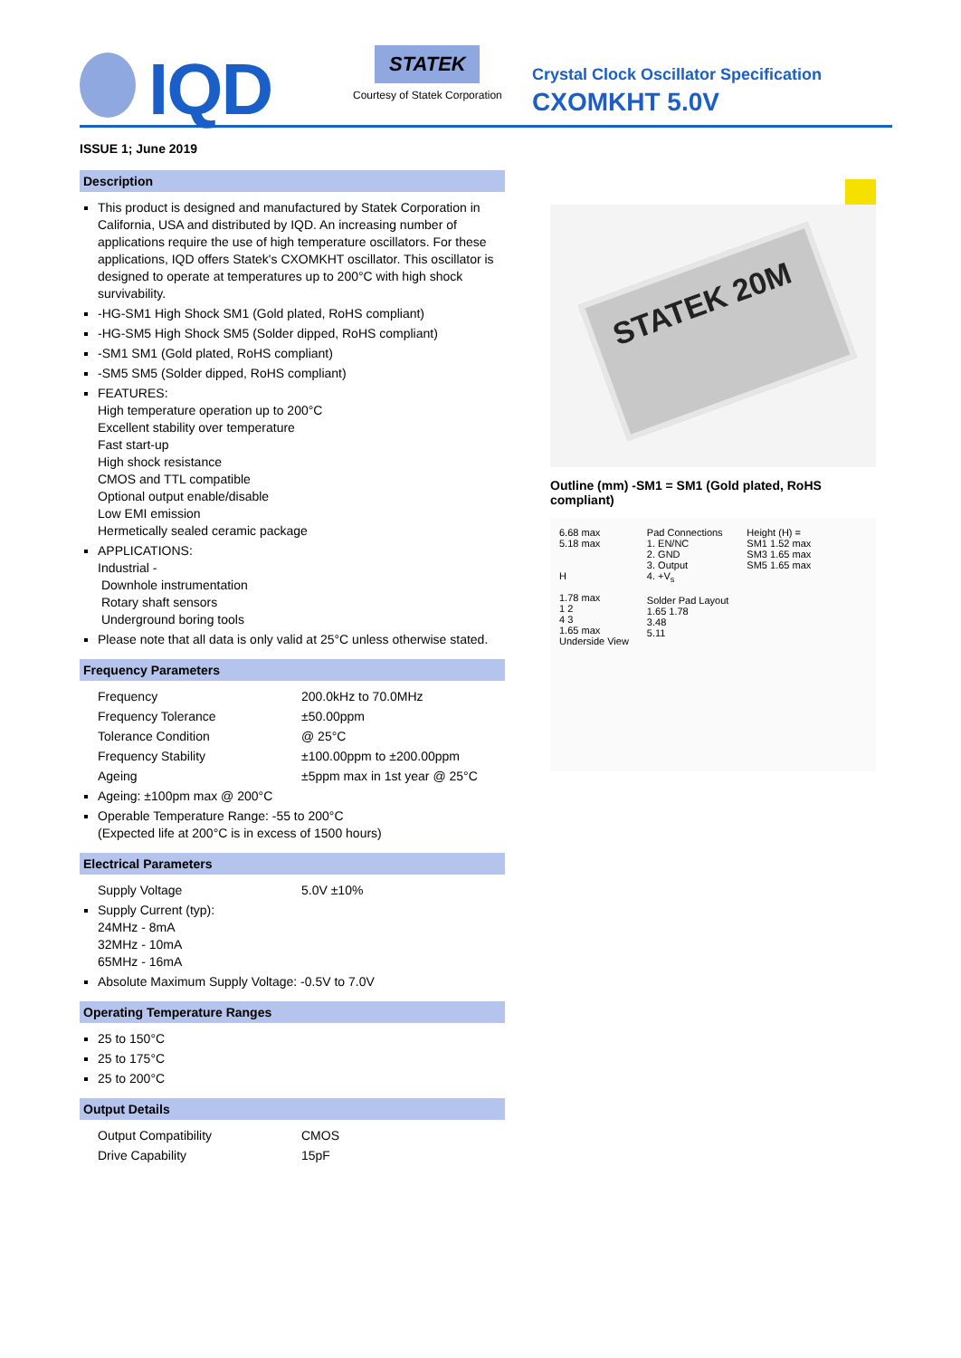IQD
STATEK
Courtesy of Statek Corporation
Crystal Clock Oscillator Specification
CXOMKHT 5.0V
ISSUE 1; June 2019
Description
This product is designed and manufactured by Statek Corporation in California, USA and distributed by IQD. An increasing number of applications require the use of high temperature oscillators. For these applications, IQD offers Statek's CXOMKHT oscillator. This oscillator is designed to operate at temperatures up to 200°C with high shock survivability.
-HG-SM1 High Shock SM1 (Gold plated, RoHS compliant)
-HG-SM5 High Shock SM5 (Solder dipped, RoHS compliant)
-SM1 SM1 (Gold plated, RoHS compliant)
-SM5 SM5 (Solder dipped, RoHS compliant)
FEATURES:
High temperature operation up to 200°C
Excellent stability over temperature
Fast start-up
High shock resistance
CMOS and TTL compatible
Optional output enable/disable
Low EMI emission
Hermetically sealed ceramic package
APPLICATIONS:
Industrial -
Downhole instrumentation
Rotary shaft sensors
Underground boring tools
Please note that all data is only valid at 25°C unless otherwise stated.
Frequency Parameters
Frequency 200.0kHz to 70.0MHz
Frequency Tolerance ±50.00ppm
Tolerance Condition @ 25°C
Frequency Stability ±100.00ppm to ±200.00ppm
Ageing ±5ppm max in 1st year @ 25°C
Ageing: ±100pm max @ 200°C
Operable Temperature Range: -55 to 200°C
(Expected life at 200°C is in excess of 1500 hours)
Electrical Parameters
Supply Voltage 5.0V ±10%
Supply Current (typ):
24MHz - 8mA
32MHz - 10mA
65MHz - 16mA
Absolute Maximum Supply Voltage: -0.5V to 7.0V
Operating Temperature Ranges
25 to 150°C
25 to 175°C
25 to 200°C
Output Details
Output Compatibility CMOS
Drive Capability 15pF
STATEK 20M
Outline (mm) -SM1 = SM1 (Gold plated, RoHS compliant)
6.68 max
5.18 max
H
1.78 max
1 2
4 3
1.65 max
Underside View
Pad Connections
1. EN/NC
2. GND
3. Output
4. +V<sub>s</sub>
Solder Pad Layout
1.65 1.78
3.48
5.11
Height (H) =
SM1 1.52 max
SM3 1.65 max
SM5 1.65 max